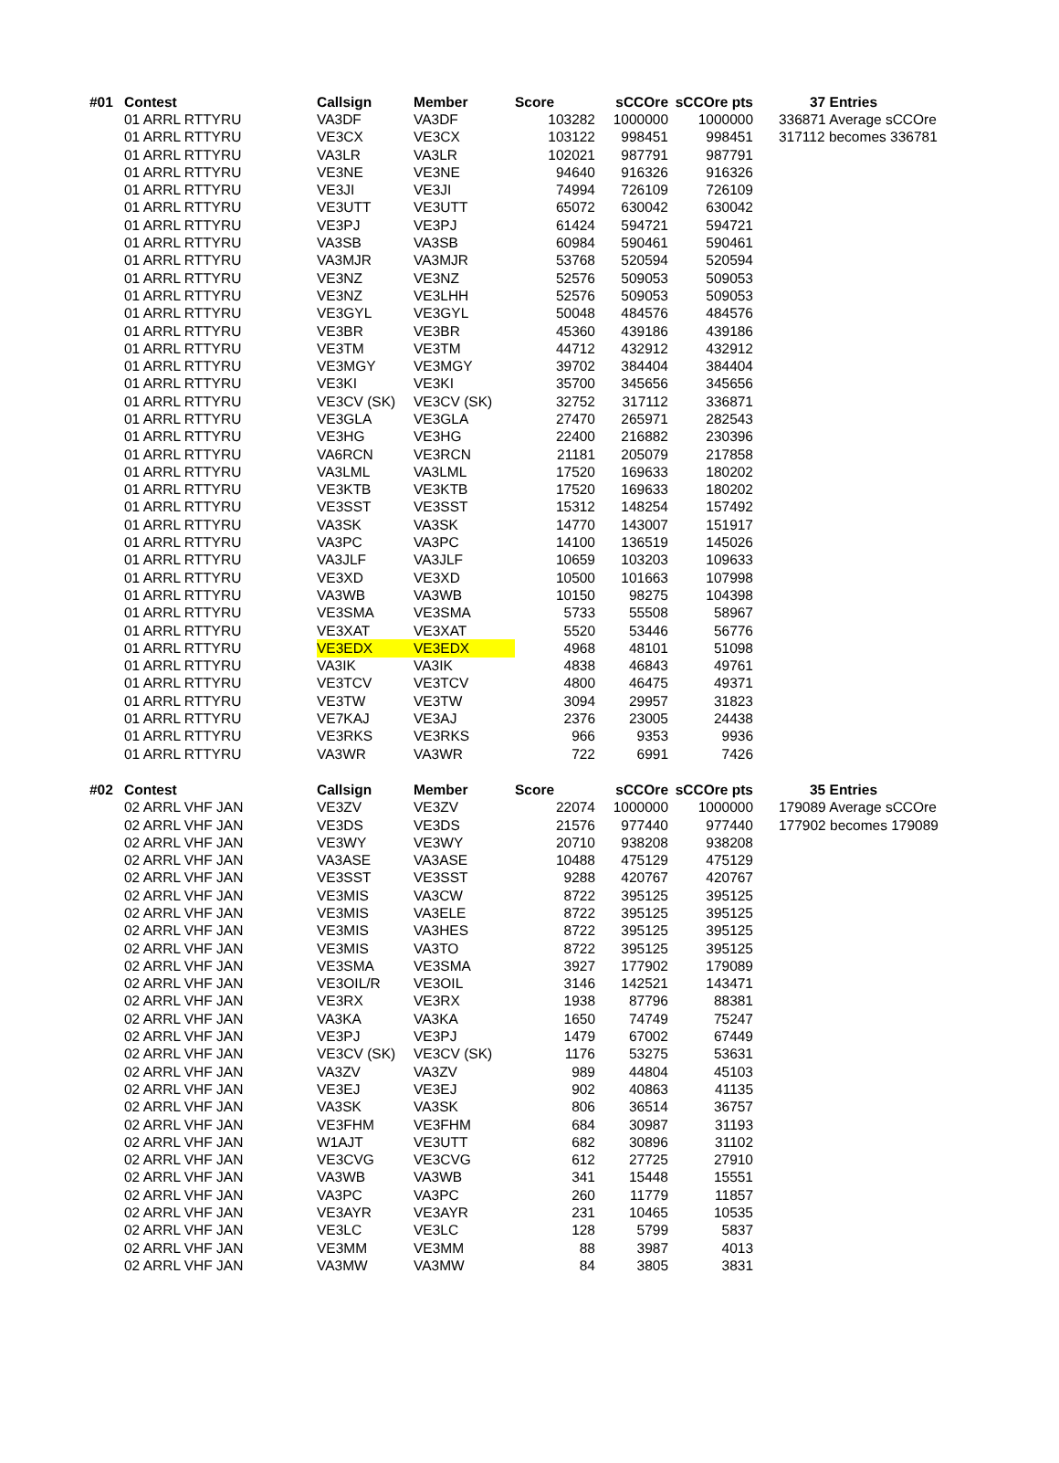| #01 | Contest | Callsign | Member | Score | sCCOre | sCCOre pts | | 37 Entries |
| --- | --- | --- | --- | --- | --- | --- | --- | --- |
| | 01 ARRL RTTYRU | VA3DF | VA3DF | 103282 | 1000000 | 1000000 | | 336871 Average sCCOre |
| | 01 ARRL RTTYRU | VE3CX | VE3CX | 103122 | 998451 | 998451 | | 317112 becomes 336781 |
| | 01 ARRL RTTYRU | VA3LR | VA3LR | 102021 | 987791 | 987791 | | |
| | 01 ARRL RTTYRU | VE3NE | VE3NE | 94640 | 916326 | 916326 | | |
| | 01 ARRL RTTYRU | VE3JI | VE3JI | 74994 | 726109 | 726109 | | |
| | 01 ARRL RTTYRU | VE3UTT | VE3UTT | 65072 | 630042 | 630042 | | |
| | 01 ARRL RTTYRU | VE3PJ | VE3PJ | 61424 | 594721 | 594721 | | |
| | 01 ARRL RTTYRU | VA3SB | VA3SB | 60984 | 590461 | 590461 | | |
| | 01 ARRL RTTYRU | VA3MJR | VA3MJR | 53768 | 520594 | 520594 | | |
| | 01 ARRL RTTYRU | VE3NZ | VE3NZ | 52576 | 509053 | 509053 | | |
| | 01 ARRL RTTYRU | VE3NZ | VE3LHH | 52576 | 509053 | 509053 | | |
| | 01 ARRL RTTYRU | VE3GYL | VE3GYL | 50048 | 484576 | 484576 | | |
| | 01 ARRL RTTYRU | VE3BR | VE3BR | 45360 | 439186 | 439186 | | |
| | 01 ARRL RTTYRU | VE3TM | VE3TM | 44712 | 432912 | 432912 | | |
| | 01 ARRL RTTYRU | VE3MGY | VE3MGY | 39702 | 384404 | 384404 | | |
| | 01 ARRL RTTYRU | VE3KI | VE3KI | 35700 | 345656 | 345656 | | |
| | 01 ARRL RTTYRU | VE3CV (SK) | VE3CV (SK) | 32752 | 317112 | 336871 | | |
| | 01 ARRL RTTYRU | VE3GLA | VE3GLA | 27470 | 265971 | 282543 | | |
| | 01 ARRL RTTYRU | VE3HG | VE3HG | 22400 | 216882 | 230396 | | |
| | 01 ARRL RTTYRU | VA6RCN | VE3RCN | 21181 | 205079 | 217858 | | |
| | 01 ARRL RTTYRU | VA3LML | VA3LML | 17520 | 169633 | 180202 | | |
| | 01 ARRL RTTYRU | VE3KTB | VE3KTB | 17520 | 169633 | 180202 | | |
| | 01 ARRL RTTYRU | VE3SST | VE3SST | 15312 | 148254 | 157492 | | |
| | 01 ARRL RTTYRU | VA3SK | VA3SK | 14770 | 143007 | 151917 | | |
| | 01 ARRL RTTYRU | VA3PC | VA3PC | 14100 | 136519 | 145026 | | |
| | 01 ARRL RTTYRU | VA3JLF | VA3JLF | 10659 | 103203 | 109633 | | |
| | 01 ARRL RTTYRU | VE3XD | VE3XD | 10500 | 101663 | 107998 | | |
| | 01 ARRL RTTYRU | VA3WB | VA3WB | 10150 | 98275 | 104398 | | |
| | 01 ARRL RTTYRU | VE3SMA | VE3SMA | 5733 | 55508 | 58967 | | |
| | 01 ARRL RTTYRU | VE3XAT | VE3XAT | 5520 | 53446 | 56776 | | |
| | 01 ARRL RTTYRU | VE3EDX | VE3EDX | 4968 | 48101 | 51098 | | |
| | 01 ARRL RTTYRU | VA3IK | VA3IK | 4838 | 46843 | 49761 | | |
| | 01 ARRL RTTYRU | VE3TCV | VE3TCV | 4800 | 46475 | 49371 | | |
| | 01 ARRL RTTYRU | VE3TW | VE3TW | 3094 | 29957 | 31823 | | |
| | 01 ARRL RTTYRU | VE7KAJ | VE3AJ | 2376 | 23005 | 24438 | | |
| | 01 ARRL RTTYRU | VE3RKS | VE3RKS | 966 | 9353 | 9936 | | |
| | 01 ARRL RTTYRU | VA3WR | VA3WR | 722 | 6991 | 7426 | | |
| #02 | Contest | Callsign | Member | Score | sCCOre | sCCOre pts | | 35 Entries |
| --- | --- | --- | --- | --- | --- | --- | --- | --- |
| | 02 ARRL VHF JAN | VE3ZV | VE3ZV | 22074 | 1000000 | 1000000 | | 179089 Average sCCOre |
| | 02 ARRL VHF JAN | VE3DS | VE3DS | 21576 | 977440 | 977440 | | 177902 becomes 179089 |
| | 02 ARRL VHF JAN | VE3WY | VE3WY | 20710 | 938208 | 938208 | | |
| | 02 ARRL VHF JAN | VA3ASE | VA3ASE | 10488 | 475129 | 475129 | | |
| | 02 ARRL VHF JAN | VE3SST | VE3SST | 9288 | 420767 | 420767 | | |
| | 02 ARRL VHF JAN | VE3MIS | VA3CW | 8722 | 395125 | 395125 | | |
| | 02 ARRL VHF JAN | VE3MIS | VA3ELE | 8722 | 395125 | 395125 | | |
| | 02 ARRL VHF JAN | VE3MIS | VA3HES | 8722 | 395125 | 395125 | | |
| | 02 ARRL VHF JAN | VE3MIS | VA3TO | 8722 | 395125 | 395125 | | |
| | 02 ARRL VHF JAN | VE3SMA | VE3SMA | 3927 | 177902 | 179089 | | |
| | 02 ARRL VHF JAN | VE3OIL/R | VE3OIL | 3146 | 142521 | 143471 | | |
| | 02 ARRL VHF JAN | VE3RX | VE3RX | 1938 | 87796 | 88381 | | |
| | 02 ARRL VHF JAN | VA3KA | VA3KA | 1650 | 74749 | 75247 | | |
| | 02 ARRL VHF JAN | VE3PJ | VE3PJ | 1479 | 67002 | 67449 | | |
| | 02 ARRL VHF JAN | VE3CV (SK) | VE3CV (SK) | 1176 | 53275 | 53631 | | |
| | 02 ARRL VHF JAN | VA3ZV | VA3ZV | 989 | 44804 | 45103 | | |
| | 02 ARRL VHF JAN | VE3EJ | VE3EJ | 902 | 40863 | 41135 | | |
| | 02 ARRL VHF JAN | VA3SK | VA3SK | 806 | 36514 | 36757 | | |
| | 02 ARRL VHF JAN | VE3FHM | VE3FHM | 684 | 30987 | 31193 | | |
| | 02 ARRL VHF JAN | W1AJT | VE3UTT | 682 | 30896 | 31102 | | |
| | 02 ARRL VHF JAN | VE3CVG | VE3CVG | 612 | 27725 | 27910 | | |
| | 02 ARRL VHF JAN | VA3WB | VA3WB | 341 | 15448 | 15551 | | |
| | 02 ARRL VHF JAN | VA3PC | VA3PC | 260 | 11779 | 11857 | | |
| | 02 ARRL VHF JAN | VE3AYR | VE3AYR | 231 | 10465 | 10535 | | |
| | 02 ARRL VHF JAN | VE3LC | VE3LC | 128 | 5799 | 5837 | | |
| | 02 ARRL VHF JAN | VE3MM | VE3MM | 88 | 3987 | 4013 | | |
| | 02 ARRL VHF JAN | VA3MW | VA3MW | 84 | 3805 | 3831 | | |